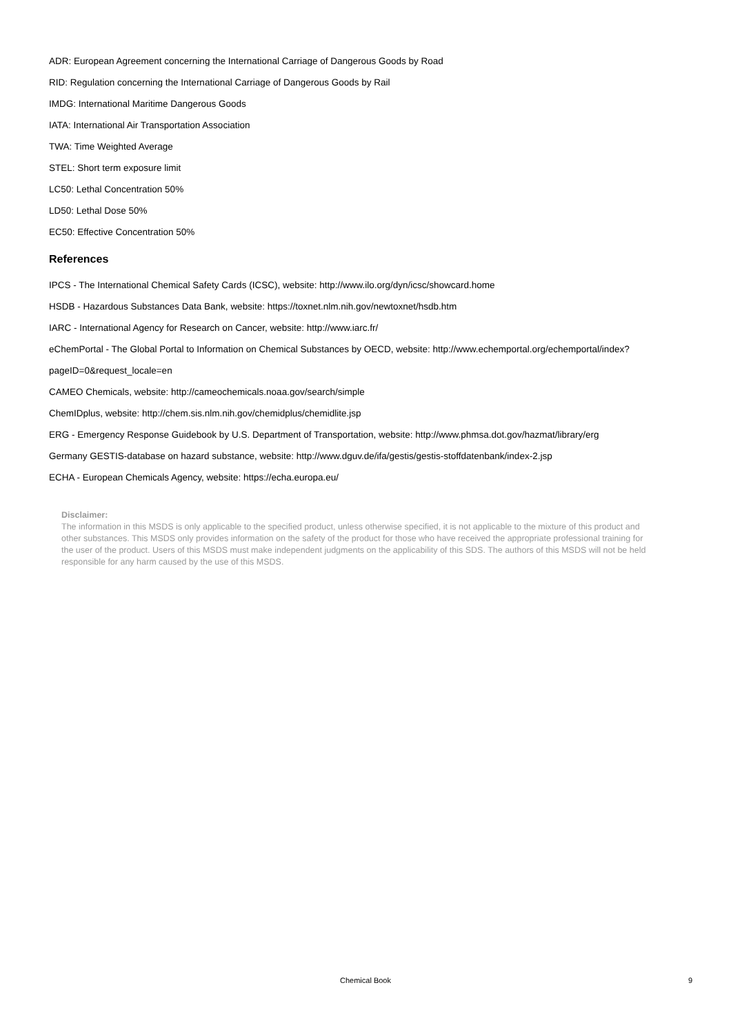ADR: European Agreement concerning the International Carriage of Dangerous Goods by Road
RID: Regulation concerning the International Carriage of Dangerous Goods by Rail
IMDG: International Maritime Dangerous Goods
IATA: International Air Transportation Association
TWA: Time Weighted Average
STEL: Short term exposure limit
LC50: Lethal Concentration 50%
LD50: Lethal Dose 50%
EC50: Effective Concentration 50%
References
IPCS - The International Chemical Safety Cards (ICSC), website: http://www.ilo.org/dyn/icsc/showcard.home
HSDB - Hazardous Substances Data Bank, website: https://toxnet.nlm.nih.gov/newtoxnet/hsdb.htm
IARC - International Agency for Research on Cancer, website: http://www.iarc.fr/
eChemPortal - The Global Portal to Information on Chemical Substances by OECD, website: http://www.echemportal.org/echemportal/index?
pageID=0&request_locale=en
CAMEO Chemicals, website: http://cameochemicals.noaa.gov/search/simple
ChemIDplus, website: http://chem.sis.nlm.nih.gov/chemidplus/chemidlite.jsp
ERG - Emergency Response Guidebook by U.S. Department of Transportation, website: http://www.phmsa.dot.gov/hazmat/library/erg
Germany GESTIS-database on hazard substance, website: http://www.dguv.de/ifa/gestis/gestis-stoffdatenbank/index-2.jsp
ECHA - European Chemicals Agency, website: https://echa.europa.eu/
Disclaimer:
The information in this MSDS is only applicable to the specified product, unless otherwise specified, it is not applicable to the mixture of this product and other substances. This MSDS only provides information on the safety of the product for those who have received the appropriate professional training for the user of the product. Users of this MSDS must make independent judgments on the applicability of this SDS. The authors of this MSDS will not be held responsible for any harm caused by the use of this MSDS.
Chemical Book
9